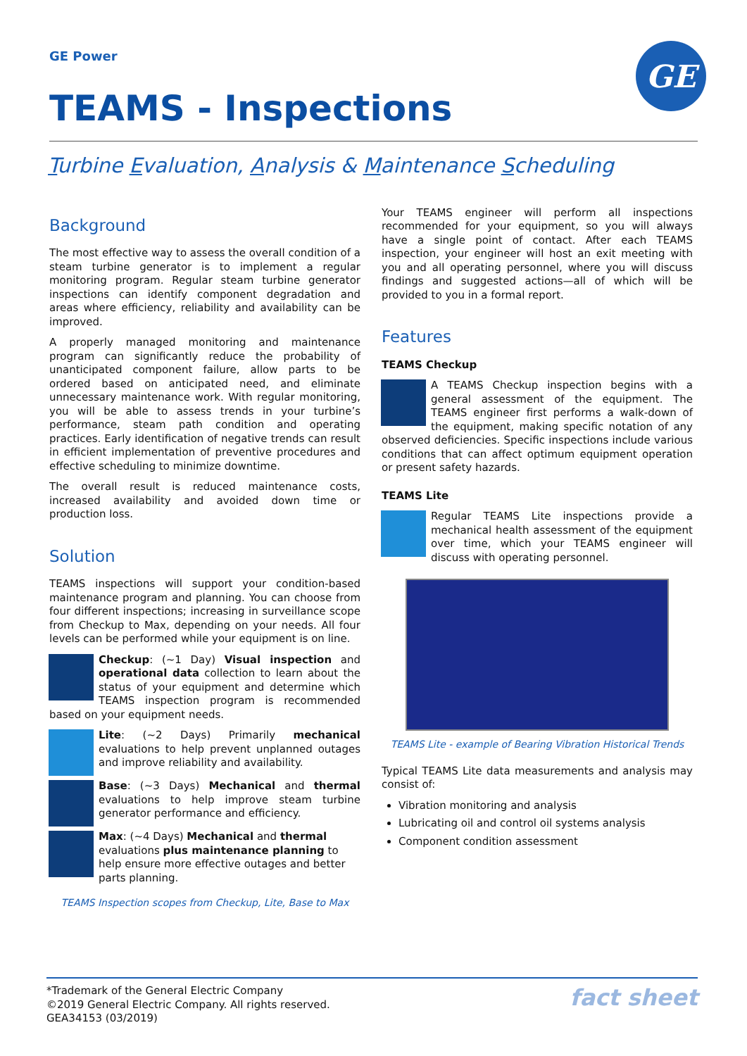GE Power
GE
TEAMS - Inspections
Turbine Evaluation, Analysis & Maintenance Scheduling
Background
The most effective way to assess the overall condition of a steam turbine generator is to implement a regular monitoring program. Regular steam turbine generator inspections can identify component degradation and areas where efficiency, reliability and availability can be improved.
A properly managed monitoring and maintenance program can significantly reduce the probability of unanticipated component failure, allow parts to be ordered based on anticipated need, and eliminate unnecessary maintenance work. With regular monitoring, you will be able to assess trends in your turbine’s performance, steam path condition and operating practices. Early identification of negative trends can result in efficient implementation of preventive procedures and effective scheduling to minimize downtime.
The overall result is reduced maintenance costs, increased availability and avoided down time or production loss.
Solution
TEAMS inspections will support your condition-based maintenance program and planning. You can choose from four different inspections; increasing in surveillance scope from Checkup to Max, depending on your needs. All four levels can be performed while your equipment is on line.
Checkup: (~1 Day) Visual inspection and operational data collection to learn about the status of your equipment and determine which TEAMS inspection program is recommended based on your equipment needs.
Lite: (~2 Days) Primarily mechanical evaluations to help prevent unplanned outages and improve reliability and availability.
Base: (~3 Days) Mechanical and thermal evaluations to help improve steam turbine generator performance and efficiency.
Max: (~4 Days) Mechanical and thermal evaluations plus maintenance planning to help ensure more effective outages and better parts planning.
TEAMS Inspection scopes from Checkup, Lite, Base to Max
Your TEAMS engineer will perform all inspections recommended for your equipment, so you will always have a single point of contact. After each TEAMS inspection, your engineer will host an exit meeting with you and all operating personnel, where you will discuss findings and suggested actions—all of which will be provided to you in a formal report.
Features
TEAMS Checkup
A TEAMS Checkup inspection begins with a general assessment of the equipment. The TEAMS engineer first performs a walk-down of the equipment, making specific notation of any observed deficiencies. Specific inspections include various conditions that can affect optimum equipment operation or present safety hazards.
TEAMS Lite
Regular TEAMS Lite inspections provide a mechanical health assessment of the equipment over time, which your TEAMS engineer will discuss with operating personnel.
TEAMS Lite - example of Bearing Vibration Historical Trends
Typical TEAMS Lite data measurements and analysis may consist of:
Vibration monitoring and analysis
Lubricating oil and control oil systems analysis
Component condition assessment
*Trademark of the General Electric Company
©2019 General Electric Company. All rights reserved.
GEA34153 (03/2019)
fact sheet